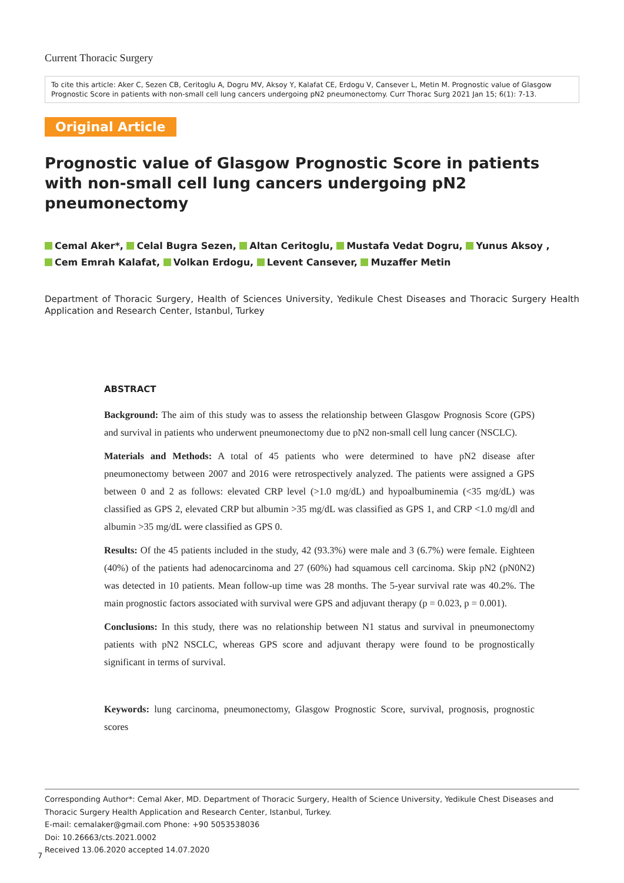Current Thoracic Surgery
To cite this article: Aker C, Sezen CB, Ceritoglu A, Dogru MV, Aksoy Y, Kalafat CE, Erdogu V, Cansever L, Metin M. Prognostic value of Glasgow Prognostic Score in patients with non-small cell lung cancers undergoing pN2 pneumonectomy. Curr Thorac Surg 2021 Jan 15; 6(1): 7-13.
Original Article
Prognostic value of Glasgow Prognostic Score in patients with non-small cell lung cancers undergoing pN2 pneumonectomy
Cemal Aker*, Celal Bugra Sezen, Altan Ceritoglu, Mustafa Vedat Dogru, Yunus Aksoy ,
Cem Emrah Kalafat, Volkan Erdogu, Levent Cansever, Muzaffer Metin
Department of Thoracic Surgery, Health of Sciences University, Yedikule Chest Diseases and Thoracic Surgery Health Application and Research Center, Istanbul, Turkey
ABSTRACT
Background: The aim of this study was to assess the relationship between Glasgow Prognosis Score (GPS) and survival in patients who underwent pneumonectomy due to pN2 non-small cell lung cancer (NSCLC).
Materials and Methods: A total of 45 patients who were determined to have pN2 disease after pneumonectomy between 2007 and 2016 were retrospectively analyzed. The patients were assigned a GPS between 0 and 2 as follows: elevated CRP level (>1.0 mg/dL) and hypoalbuminemia (<35 mg/dL) was classified as GPS 2, elevated CRP but albumin >35 mg/dL was classified as GPS 1, and CRP <1.0 mg/dl and albumin >35 mg/dL were classified as GPS 0.
Results: Of the 45 patients included in the study, 42 (93.3%) were male and 3 (6.7%) were female. Eighteen (40%) of the patients had adenocarcinoma and 27 (60%) had squamous cell carcinoma. Skip pN2 (pN0N2) was detected in 10 patients. Mean follow-up time was 28 months. The 5-year survival rate was 40.2%. The main prognostic factors associated with survival were GPS and adjuvant therapy (p = 0.023, p = 0.001).
Conclusions: In this study, there was no relationship between N1 status and survival in pneumonectomy patients with pN2 NSCLC, whereas GPS score and adjuvant therapy were found to be prognostically significant in terms of survival.
Keywords: lung carcinoma, pneumonectomy, Glasgow Prognostic Score, survival, prognosis, prognostic scores
Corresponding Author*: Cemal Aker, MD. Department of Thoracic Surgery, Health of Science University, Yedikule Chest Diseases and Thoracic Surgery Health Application and Research Center, Istanbul, Turkey.
E-mail: cemalaker@gmail.com Phone: +90 5053538036
Doi: 10.26663/cts.2021.0002
Received 13.06.2020 accepted 14.07.2020
7